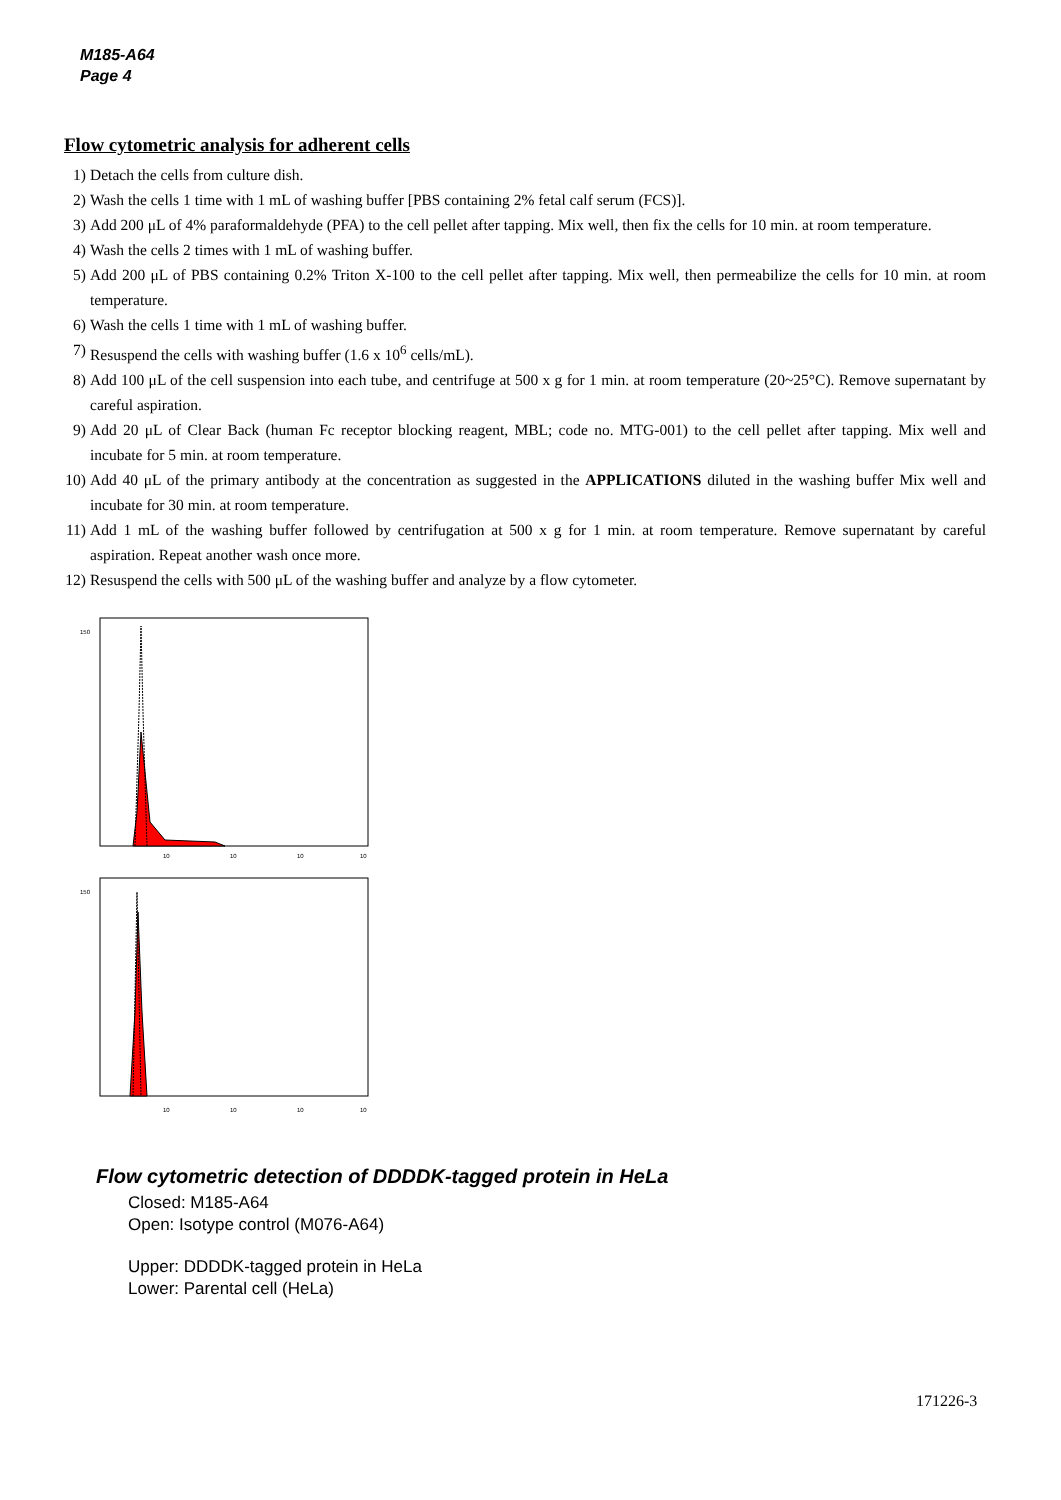M185-A64
Page 4
Flow cytometric analysis for adherent cells
1) Detach the cells from culture dish.
2) Wash the cells 1 time with 1 mL of washing buffer [PBS containing 2% fetal calf serum (FCS)].
3) Add 200 μL of 4% paraformaldehyde (PFA) to the cell pellet after tapping. Mix well, then fix the cells for 10 min. at room temperature.
4) Wash the cells 2 times with 1 mL of washing buffer.
5) Add 200 μL of PBS containing 0.2% Triton X-100 to the cell pellet after tapping. Mix well, then permeabilize the cells for 10 min. at room temperature.
6) Wash the cells 1 time with 1 mL of washing buffer.
7) Resuspend the cells with washing buffer (1.6 x 10<sup>6</sup> cells/mL).
8) Add 100 μL of the cell suspension into each tube, and centrifuge at 500 x g for 1 min. at room temperature (20~25°C). Remove supernatant by careful aspiration.
9) Add 20 μL of Clear Back (human Fc receptor blocking reagent, MBL; code no. MTG-001) to the cell pellet after tapping. Mix well and incubate for 5 min. at room temperature.
10) Add 40 μL of the primary antibody at the concentration as suggested in the APPLICATIONS diluted in the washing buffer Mix well and incubate for 30 min. at room temperature.
11) Add 1 mL of the washing buffer followed by centrifugation at 500 x g for 1 min. at room temperature. Remove supernatant by careful aspiration. Repeat another wash once more.
12) Resuspend the cells with 500 μL of the washing buffer and analyze by a flow cytometer.
150
10
10
10
10
150
10
10
10
10
Flow cytometric detection of DDDDK-tagged protein in HeLa
Closed: M185-A64
Open: Isotype control (M076-A64)
Upper: DDDDK-tagged protein in HeLa
Lower: Parental cell (HeLa)
171226-3